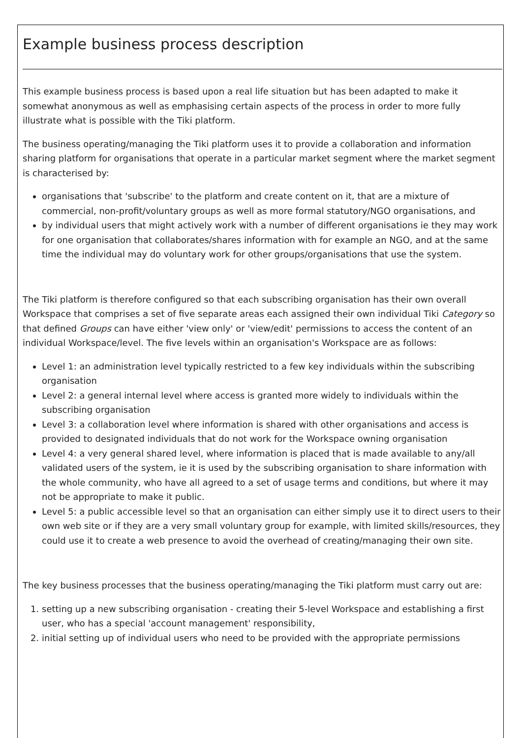Example business process description
This example business process is based upon a real life situation but has been adapted to make it somewhat anonymous as well as emphasising certain aspects of the process in order to more fully illustrate what is possible with the Tiki platform.
The business operating/managing the Tiki platform uses it to provide a collaboration and information sharing platform for organisations that operate in a particular market segment where the market segment is characterised by:
organisations that 'subscribe' to the platform and create content on it, that are a mixture of commercial, non-profit/voluntary groups as well as more formal statutory/NGO organisations, and
by individual users that might actively work with a number of different organisations ie they may work for one organisation that collaborates/shares information with for example an NGO, and at the same time the individual may do voluntary work for other groups/organisations that use the system.
The Tiki platform is therefore configured so that each subscribing organisation has their own overall Workspace that comprises a set of five separate areas each assigned their own individual Tiki Category so that defined Groups can have either 'view only' or 'view/edit' permissions to access the content of an individual Workspace/level. The five levels within an organisation's Workspace are as follows:
Level 1: an administration level typically restricted to a few key individuals within the subscribing organisation
Level 2: a general internal level where access is granted more widely to individuals within the subscribing organisation
Level 3: a collaboration level where information is shared with other organisations and access is provided to designated individuals that do not work for the Workspace owning organisation
Level 4: a very general shared level, where information is placed that is made available to any/all validated users of the system, ie it is used by the subscribing organisation to share information with the whole community, who have all agreed to a set of usage terms and conditions, but where it may not be appropriate to make it public.
Level 5: a public accessible level so that an organisation can either simply use it to direct users to their own web site or if they are a very small voluntary group for example, with limited skills/resources, they could use it to create a web presence to avoid the overhead of creating/managing their own site.
The key business processes that the business operating/managing the Tiki platform must carry out are:
1. setting up a new subscribing organisation - creating their 5-level Workspace and establishing a first user, who has a special 'account management' responsibility,
2. initial setting up of individual users who need to be provided with the appropriate permissions